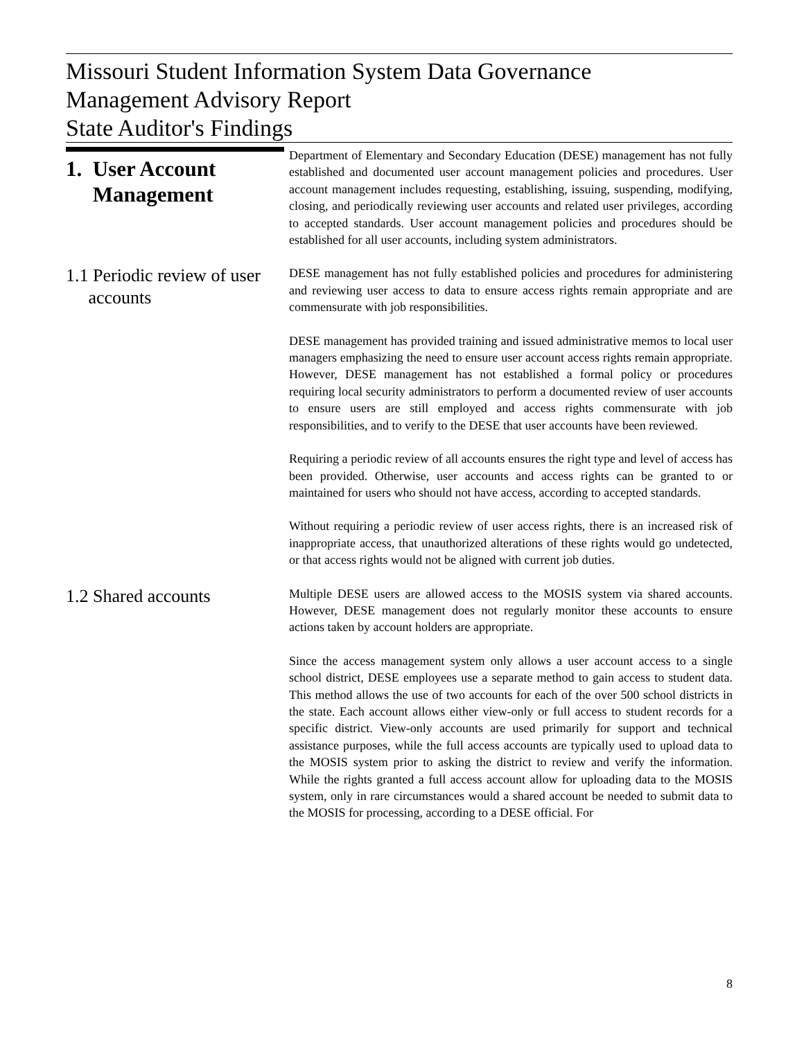Missouri Student Information System Data Governance
Management Advisory Report
State Auditor's Findings
1. User Account
Management
Department of Elementary and Secondary Education (DESE) management has not fully established and documented user account management policies and procedures. User account management includes requesting, establishing, issuing, suspending, modifying, closing, and periodically reviewing user accounts and related user privileges, according to accepted standards. User account management policies and procedures should be established for all user accounts, including system administrators.
1.1 Periodic review of user
accounts
DESE management has not fully established policies and procedures for administering and reviewing user access to data to ensure access rights remain appropriate and are commensurate with job responsibilities.
DESE management has provided training and issued administrative memos to local user managers emphasizing the need to ensure user account access rights remain appropriate. However, DESE management has not established a formal policy or procedures requiring local security administrators to perform a documented review of user accounts to ensure users are still employed and access rights commensurate with job responsibilities, and to verify to the DESE that user accounts have been reviewed.
Requiring a periodic review of all accounts ensures the right type and level of access has been provided. Otherwise, user accounts and access rights can be granted to or maintained for users who should not have access, according to accepted standards.
Without requiring a periodic review of user access rights, there is an increased risk of inappropriate access, that unauthorized alterations of these rights would go undetected, or that access rights would not be aligned with current job duties.
1.2 Shared accounts
Multiple DESE users are allowed access to the MOSIS system via shared accounts. However, DESE management does not regularly monitor these accounts to ensure actions taken by account holders are appropriate.
Since the access management system only allows a user account access to a single school district, DESE employees use a separate method to gain access to student data. This method allows the use of two accounts for each of the over 500 school districts in the state. Each account allows either view-only or full access to student records for a specific district. View-only accounts are used primarily for support and technical assistance purposes, while the full access accounts are typically used to upload data to the MOSIS system prior to asking the district to review and verify the information. While the rights granted a full access account allow for uploading data to the MOSIS system, only in rare circumstances would a shared account be needed to submit data to the MOSIS for processing, according to a DESE official. For
8